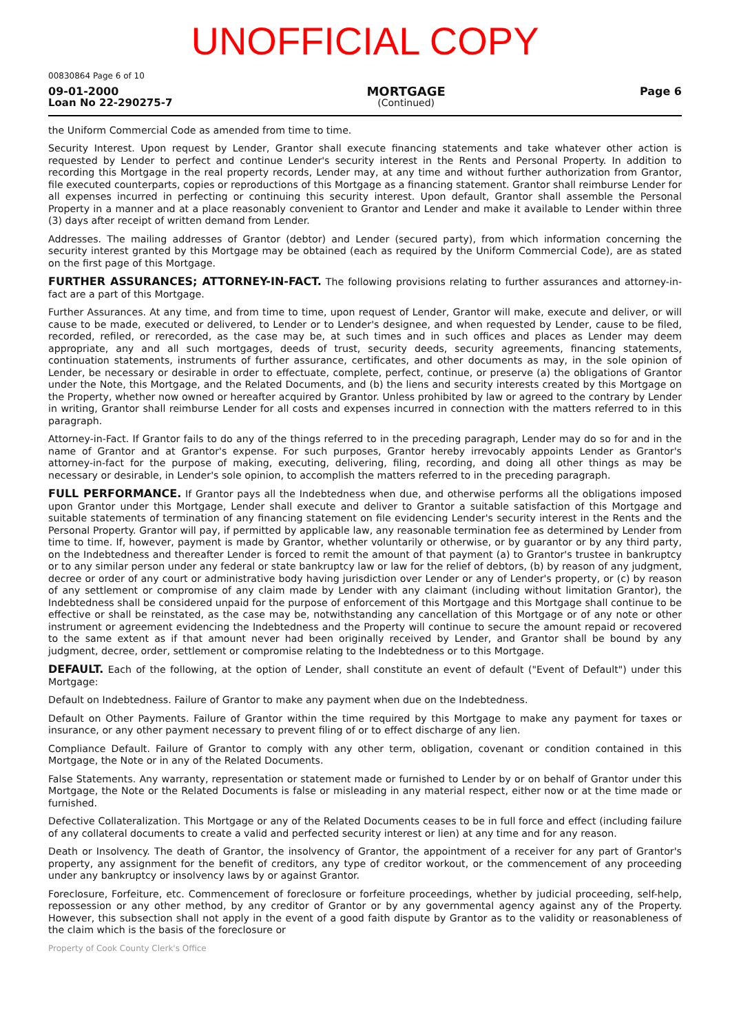UNOFFICIAL COPY
00830864 Page 6 of 10
09-01-2000
Loan No 22-290275-7
MORTGAGE
(Continued)
Page 6
the Uniform Commercial Code as amended from time to time.
Security Interest. Upon request by Lender, Grantor shall execute financing statements and take whatever other action is requested by Lender to perfect and continue Lender's security interest in the Rents and Personal Property. In addition to recording this Mortgage in the real property records, Lender may, at any time and without further authorization from Grantor, file executed counterparts, copies or reproductions of this Mortgage as a financing statement. Grantor shall reimburse Lender for all expenses incurred in perfecting or continuing this security interest. Upon default, Grantor shall assemble the Personal Property in a manner and at a place reasonably convenient to Grantor and Lender and make it available to Lender within three (3) days after receipt of written demand from Lender.
Addresses. The mailing addresses of Grantor (debtor) and Lender (secured party), from which information concerning the security interest granted by this Mortgage may be obtained (each as required by the Uniform Commercial Code), are as stated on the first page of this Mortgage.
FURTHER ASSURANCES; ATTORNEY-IN-FACT. The following provisions relating to further assurances and attorney-in-fact are a part of this Mortgage.
Further Assurances. At any time, and from time to time, upon request of Lender, Grantor will make, execute and deliver, or will cause to be made, executed or delivered, to Lender or to Lender's designee, and when requested by Lender, cause to be filed, recorded, refiled, or rerecorded, as the case may be, at such times and in such offices and places as Lender may deem appropriate, any and all such mortgages, deeds of trust, security deeds, security agreements, financing statements, continuation statements, instruments of further assurance, certificates, and other documents as may, in the sole opinion of Lender, be necessary or desirable in order to effectuate, complete, perfect, continue, or preserve (a) the obligations of Grantor under the Note, this Mortgage, and the Related Documents, and (b) the liens and security interests created by this Mortgage on the Property, whether now owned or hereafter acquired by Grantor. Unless prohibited by law or agreed to the contrary by Lender in writing, Grantor shall reimburse Lender for all costs and expenses incurred in connection with the matters referred to in this paragraph.
Attorney-in-Fact. If Grantor fails to do any of the things referred to in the preceding paragraph, Lender may do so for and in the name of Grantor and at Grantor's expense. For such purposes, Grantor hereby irrevocably appoints Lender as Grantor's attorney-in-fact for the purpose of making, executing, delivering, filing, recording, and doing all other things as may be necessary or desirable, in Lender's sole opinion, to accomplish the matters referred to in the preceding paragraph.
FULL PERFORMANCE. If Grantor pays all the Indebtedness when due, and otherwise performs all the obligations imposed upon Grantor under this Mortgage, Lender shall execute and deliver to Grantor a suitable satisfaction of this Mortgage and suitable statements of termination of any financing statement on file evidencing Lender's security interest in the Rents and the Personal Property. Grantor will pay, if permitted by applicable law, any reasonable termination fee as determined by Lender from time to time. If, however, payment is made by Grantor, whether voluntarily or otherwise, or by guarantor or by any third party, on the Indebtedness and thereafter Lender is forced to remit the amount of that payment (a) to Grantor's trustee in bankruptcy or to any similar person under any federal or state bankruptcy law or law for the relief of debtors, (b) by reason of any judgment, decree or order of any court or administrative body having jurisdiction over Lender or any of Lender's property, or (c) by reason of any settlement or compromise of any claim made by Lender with any claimant (including without limitation Grantor), the Indebtedness shall be considered unpaid for the purpose of enforcement of this Mortgage and this Mortgage shall continue to be effective or shall be reinstated, as the case may be, notwithstanding any cancellation of this Mortgage or of any note or other instrument or agreement evidencing the Indebtedness and the Property will continue to secure the amount repaid or recovered to the same extent as if that amount never had been originally received by Lender, and Grantor shall be bound by any judgment, decree, order, settlement or compromise relating to the Indebtedness or to this Mortgage.
DEFAULT. Each of the following, at the option of Lender, shall constitute an event of default ("Event of Default") under this Mortgage:
Default on Indebtedness. Failure of Grantor to make any payment when due on the Indebtedness.
Default on Other Payments. Failure of Grantor within the time required by this Mortgage to make any payment for taxes or insurance, or any other payment necessary to prevent filing of or to effect discharge of any lien.
Compliance Default. Failure of Grantor to comply with any other term, obligation, covenant or condition contained in this Mortgage, the Note or in any of the Related Documents.
False Statements. Any warranty, representation or statement made or furnished to Lender by or on behalf of Grantor under this Mortgage, the Note or the Related Documents is false or misleading in any material respect, either now or at the time made or furnished.
Defective Collateralization. This Mortgage or any of the Related Documents ceases to be in full force and effect (including failure of any collateral documents to create a valid and perfected security interest or lien) at any time and for any reason.
Death or Insolvency. The death of Grantor, the insolvency of Grantor, the appointment of a receiver for any part of Grantor's property, any assignment for the benefit of creditors, any type of creditor workout, or the commencement of any proceeding under any bankruptcy or insolvency laws by or against Grantor.
Foreclosure, Forfeiture, etc. Commencement of foreclosure or forfeiture proceedings, whether by judicial proceeding, self-help, repossession or any other method, by any creditor of Grantor or by any governmental agency against any of the Property. However, this subsection shall not apply in the event of a good faith dispute by Grantor as to the validity or reasonableness of the claim which is the basis of the foreclosure or
Property of Cook County Clerk's Office